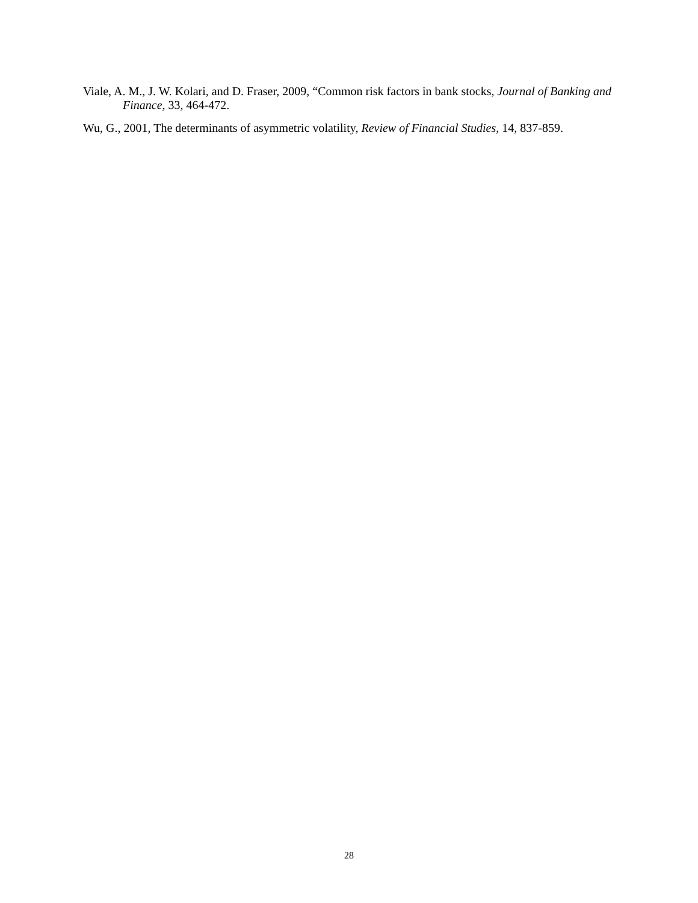Viale, A. M., J. W. Kolari, and D. Fraser, 2009, “Common risk factors in bank stocks, Journal of Banking and Finance, 33, 464-472.
Wu, G., 2001, The determinants of asymmetric volatility, Review of Financial Studies, 14, 837-859.
28